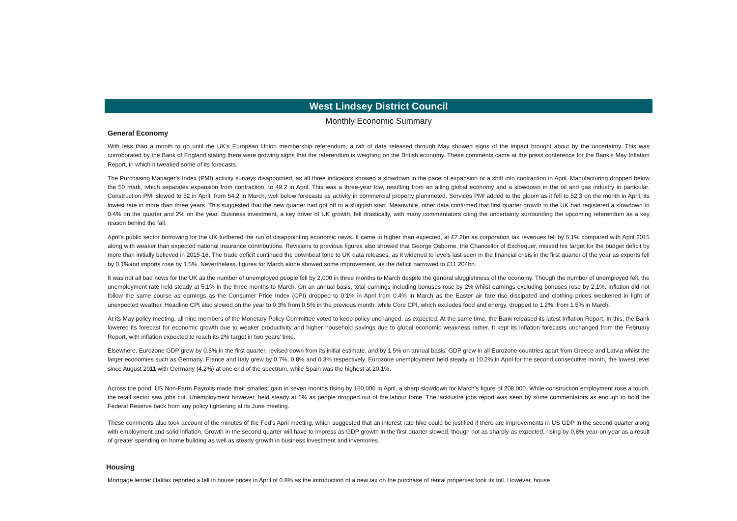West Lindsey District Council
Monthly Economic Summary
General Economy
With less than a month to go until the UK’s European Union membership referendum, a raft of data released through May showed signs of the impact brought about by the uncertainty. This was corroborated by the Bank of England stating there were growing signs that the referendum is weighing on the British economy. These comments came at the press conference for the Bank’s May Inflation Report, in which it tweaked some of its forecasts.
The Purchasing Manager’s Index (PMI) activity surveys disappointed, as all three indicators showed a slowdown in the pace of expansion or a shift into contraction in April. Manufacturing dropped below the 50 mark, which separates expansion from contraction, to 49.2 in April. This was a three-year low, resulting from an ailing global economy and a slowdown in the oil and gas industry in particular. Construction PMI slowed to 52 in April, from 54.2 in March, well below forecasts as activity in commercial property plummeted. Services PMI added to the gloom as it fell to 52.3 on the month in April, its lowest rate in more than three years. This suggested that the new quarter had got off to a sluggish start. Meanwhile, other data confirmed that first quarter growth in the UK had registered a slowdown to 0.4% on the quarter and 2% on the year. Business investment, a key driver of UK growth, fell drastically, with many commentators citing the uncertainty surrounding the upcoming referendum as a key reason behind the fall.
April’s public sector borrowing for the UK furthered the run of disappointing economic news. It came in higher than expected, at £7.2bn as corporation tax revenues fell by 5.1% compared with April 2015 along with weaker than expected national insurance contributions. Revisions to previous figures also showed that George Osborne, the Chancellor of Exchequer, missed his target for the budget deficit by more than initially believed in 2015-16. The trade deficit continued the downbeat tone to UK data releases, as it widened to levels last seen in the financial crisis in the first quarter of the year as exports fell by 0.1%and imports rose by 1.5%. Nevertheless, figures for March alone showed some improvement, as the deficit narrowed to £11.204bn.
It was not all bad news for the UK as the number of unemployed people fell by 2,000 in three months to March despite the general sluggishness of the economy. Though the number of unemployed fell, the unemployment rate held steady at 5.1% in the three months to March. On an annual basis, total earnings including bonuses rose by 2% whilst earnings excluding bonuses rose by 2.1%. Inflation did not follow the same course as earnings as the Consumer Price Index (CPI) dropped to 0.1% in April from 0.4% in March as the Easter air fare rise dissipated and clothing prices weakened in light of unexpected weather. Headline CPI also slowed on the year to 0.3% from 0.5% in the previous month, while Core CPI, which excludes food and energy, dropped to 1.2%, from 1.5% in March.
At its May policy meeting, all nine members of the Monetary Policy Committee voted to keep policy unchanged, as expected. At the same time, the Bank released its latest Inflation Report. In this, the Bank lowered its forecast for economic growth due to weaker productivity and higher household savings due to global economic weakness rather. It kept its inflation forecasts unchanged from the February Report, with inflation expected to reach its 2% target in two years’ time.
Elsewhere, Eurozone GDP grew by 0.5% in the first quarter, revised down from its initial estimate, and by 1.5% on annual basis. GDP grew in all Eurozone countries apart from Greece and Latvia whilst the larger economies such as Germany, France and Italy grew by 0.7%, 0.8% and 0.3% respectively. Eurozone unemployment held steady at 10.2% in April for the second consecutive month, the lowest level since August 2011 with Germany (4.2%) at one end of the spectrum, while Spain was the highest at 20.1%.
Across the pond, US Non-Farm Payrolls made their smallest gain in seven months rising by 160,000 in April, a sharp slowdown for March’s figure of 208,000. While construction employment rose a touch, the retail sector saw jobs cut. Unemployment however, held steady at 5% as people dropped out of the labour force. The lacklustre jobs report was seen by some commentators as enough to hold the Federal Reserve back from any policy tightening at its June meeting.
These comments also took account of the minutes of the Fed’s April meeting, which suggested that an interest rate hike could be justified if there are improvements in US GDP in the second quarter along with employment and solid inflation. Growth in the second quarter will have to impress as GDP growth in the first quarter slowed, though not as sharply as expected, rising by 0.8% year-on-year as a result of greater spending on home building as well as steady growth in business investment and inventories.
Housing
Mortgage lender Halifax reported a fall in house prices in April of 0.8% as the introduction of a new tax on the purchase of rental properties took its toll. However, house